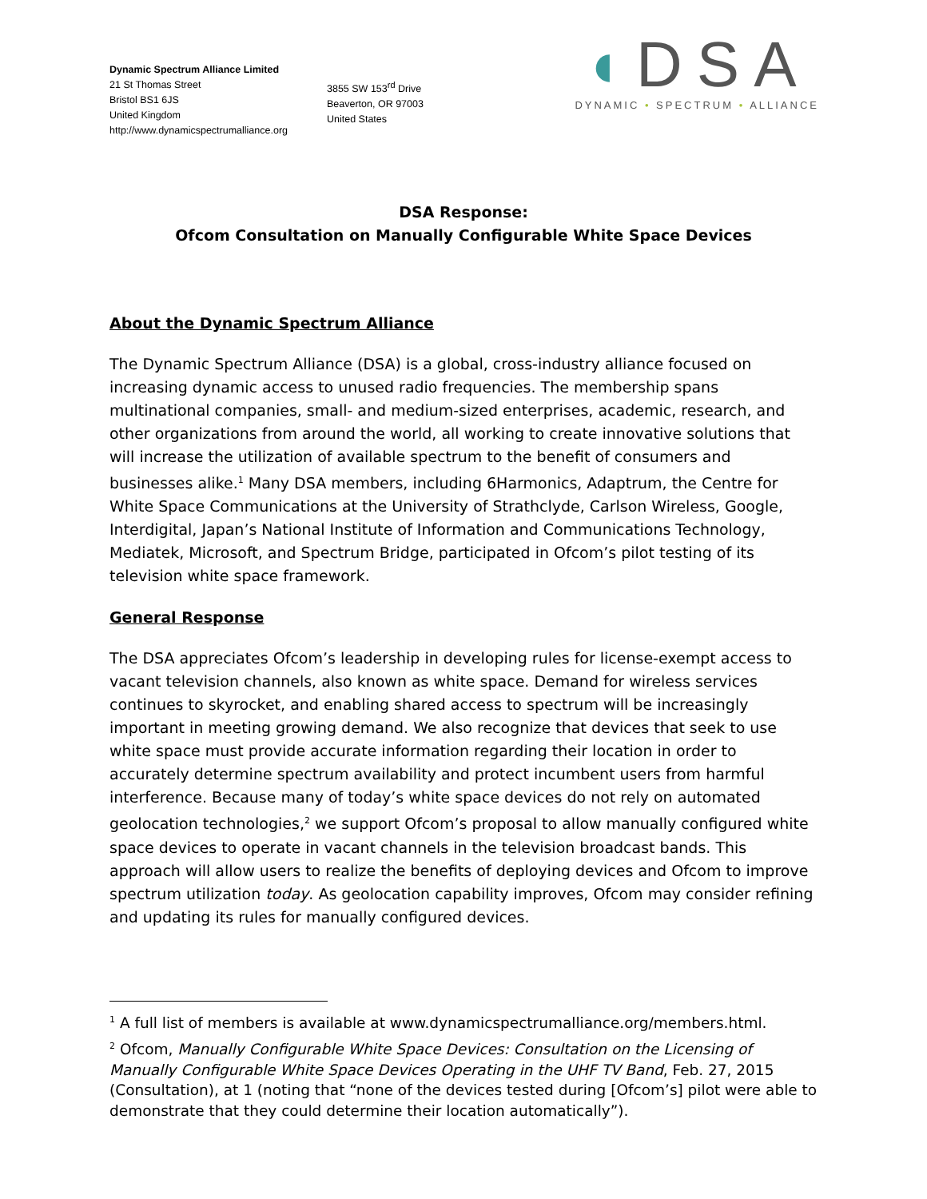Dynamic Spectrum Alliance Limited
21 St Thomas Street
Bristol BS1 6JS
United Kingdom
http://www.dynamicspectrumalliance.org
3855 SW 153<sup>rd</sup> Drive
Beaverton, OR 97003
United States
◖DSA
DYNAMIC • SPECTRUM • ALLIANCE
DSA Response:
Ofcom Consultation on Manually Configurable White Space Devices
About the Dynamic Spectrum Alliance
The Dynamic Spectrum Alliance (DSA) is a global, cross-industry alliance focused on increasing dynamic access to unused radio frequencies. The membership spans multinational companies, small- and medium-sized enterprises, academic, research, and other organizations from around the world, all working to create innovative solutions that will increase the utilization of available spectrum to the benefit of consumers and businesses alike.<sup>1</sup> Many DSA members, including 6Harmonics, Adaptrum, the Centre for White Space Communications at the University of Strathclyde, Carlson Wireless, Google, Interdigital, Japan’s National Institute of Information and Communications Technology, Mediatek, Microsoft, and Spectrum Bridge, participated in Ofcom’s pilot testing of its television white space framework.
General Response
The DSA appreciates Ofcom’s leadership in developing rules for license-exempt access to vacant television channels, also known as white space. Demand for wireless services continues to skyrocket, and enabling shared access to spectrum will be increasingly important in meeting growing demand. We also recognize that devices that seek to use white space must provide accurate information regarding their location in order to accurately determine spectrum availability and protect incumbent users from harmful interference. Because many of today’s white space devices do not rely on automated geolocation technologies,<sup>2</sup> we support Ofcom’s proposal to allow manually configured white space devices to operate in vacant channels in the television broadcast bands. This approach will allow users to realize the benefits of deploying devices and Ofcom to improve spectrum utilization today. As geolocation capability improves, Ofcom may consider refining and updating its rules for manually configured devices.
<sup>1</sup> A full list of members is available at www.dynamicspectrumalliance.org/members.html.
<sup>2</sup> Ofcom, Manually Configurable White Space Devices: Consultation on the Licensing of Manually Configurable White Space Devices Operating in the UHF TV Band, Feb. 27, 2015 (Consultation), at 1 (noting that “none of the devices tested during [Ofcom’s] pilot were able to demonstrate that they could determine their location automatically”).